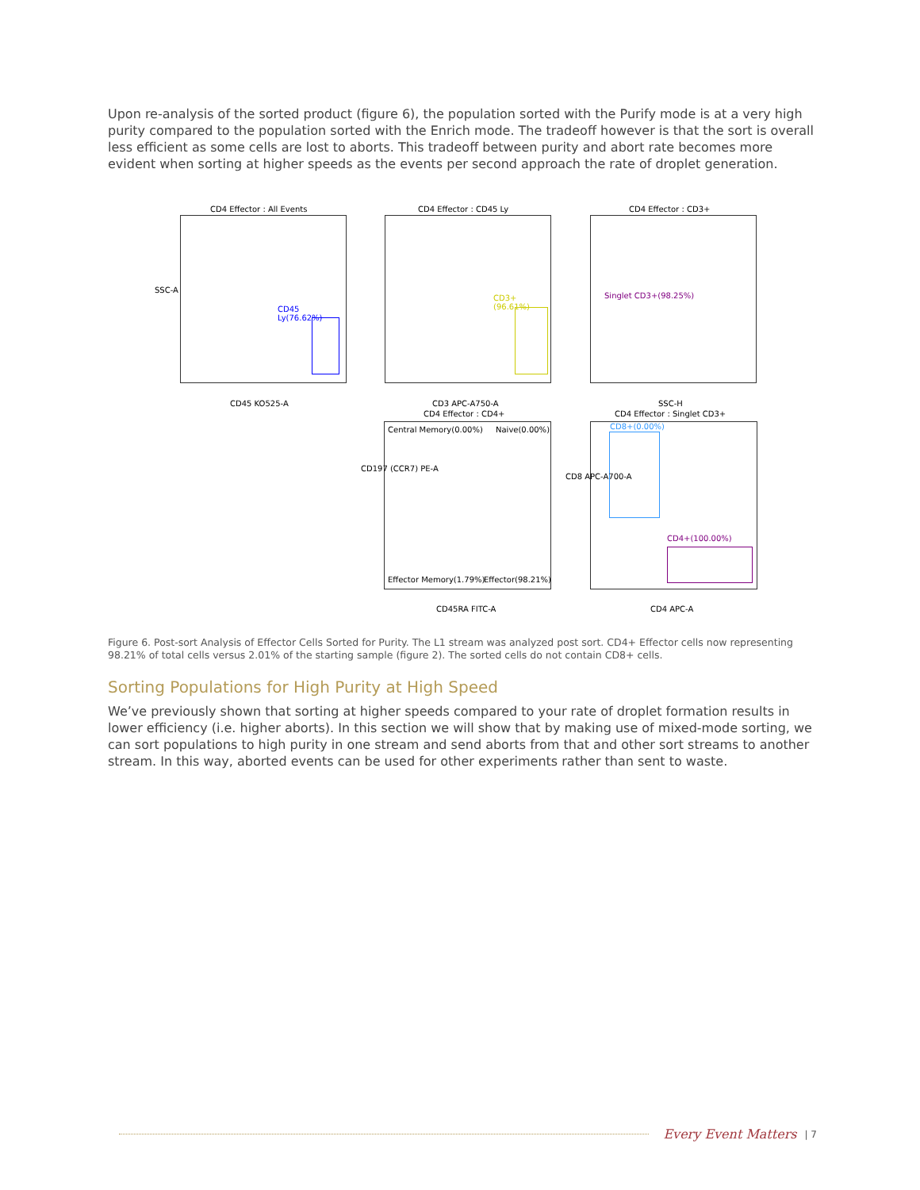Upon re-analysis of the sorted product (figure 6), the population sorted with the Purify mode is at a very high purity compared to the population sorted with the Enrich mode. The tradeoff however is that the sort is overall less efficient as some cells are lost to aborts. This tradeoff between purity and abort rate becomes more evident when sorting at higher speeds as the events per second approach the rate of droplet generation.
CD4 Effector : All Events
CD45 Ly(76.62%)
SSC-A
CD45 KO525-A
CD4 Effector : CD45 Ly
CD3+(96.61%)
CD3 APC-A750-A
CD4 Effector : CD3+
Singlet CD3+(98.25%)
SSC-H
CD4 Effector : CD4+
Central Memory(0.00%) Naive(0.00%)
Effector Memory(1.79%) Effector(98.21%)
CD197 (CCR7) PE-A
CD45RA FITC-A
CD4 Effector : Singlet CD3+
CD8+(0.00%)
CD4+(100.00%)
CD8 APC-A700-A
CD4 APC-A
Figure 6. Post-sort Analysis of Effector Cells Sorted for Purity. The L1 stream was analyzed post sort. CD4+ Effector cells now representing 98.21% of total cells versus 2.01% of the starting sample (figure 2). The sorted cells do not contain CD8+ cells.
Sorting Populations for High Purity at High Speed
We’ve previously shown that sorting at higher speeds compared to your rate of droplet formation results in lower efficiency (i.e. higher aborts). In this section we will show that by making use of mixed-mode sorting, we can sort populations to high purity in one stream and send aborts from that and other sort streams to another stream. In this way, aborted events can be used for other experiments rather than sent to waste.
Every Event Matters | 7